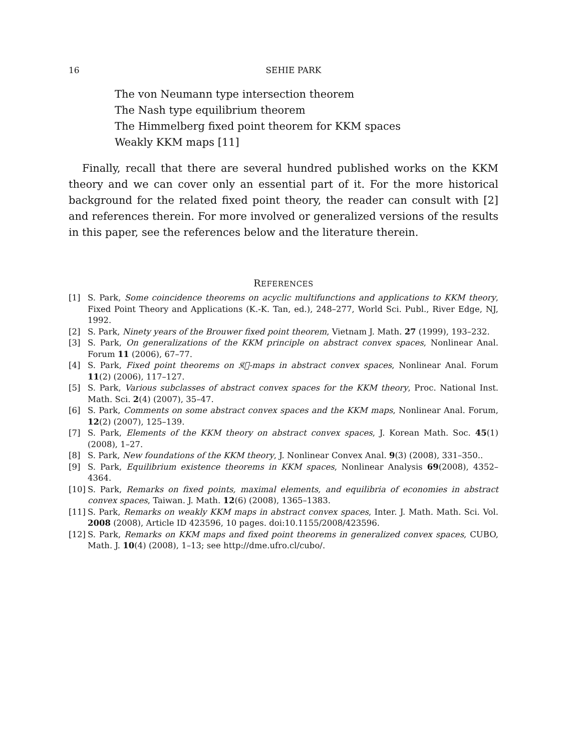16 SEHIE PARK
The von Neumann type intersection theorem
The Nash type equilibrium theorem
The Himmelberg fixed point theorem for KKM spaces
Weakly KKM maps [11]
Finally, recall that there are several hundred published works on the KKM theory and we can cover only an essential part of it. For the more historical background for the related fixed point theory, the reader can consult with [2] and references therein. For more involved or generalized versions of the results in this paper, see the references below and the literature therein.
REFERENCES
[1] S. Park, Some coincidence theorems on acyclic multifunctions and applications to KKM theory, Fixed Point Theory and Applications (K.-K. Tan, ed.), 248–277, World Sci. Publ., River Edge, NJ, 1992.
[2] S. Park, Ninety years of the Brouwer fixed point theorem, Vietnam J. Math. 27 (1999), 193–232.
[3] S. Park, On generalizations of the KKM principle on abstract convex spaces, Nonlinear Anal. Forum 11 (2006), 67–77.
[4] S. Park, Fixed point theorems on 𝔎𝔆-maps in abstract convex spaces, Nonlinear Anal. Forum 11(2) (2006), 117–127.
[5] S. Park, Various subclasses of abstract convex spaces for the KKM theory, Proc. National Inst. Math. Sci. 2(4) (2007), 35–47.
[6] S. Park, Comments on some abstract convex spaces and the KKM maps, Nonlinear Anal. Forum, 12(2) (2007), 125–139.
[7] S. Park, Elements of the KKM theory on abstract convex spaces, J. Korean Math. Soc. 45(1) (2008), 1–27.
[8] S. Park, New foundations of the KKM theory, J. Nonlinear Convex Anal. 9(3) (2008), 331–350..
[9] S. Park, Equilibrium existence theorems in KKM spaces, Nonlinear Analysis 69(2008), 4352–4364.
[10] S. Park, Remarks on fixed points, maximal elements, and equilibria of economies in abstract convex spaces, Taiwan. J. Math. 12(6) (2008), 1365–1383.
[11] S. Park, Remarks on weakly KKM maps in abstract convex spaces, Inter. J. Math. Math. Sci. Vol. 2008 (2008), Article ID 423596, 10 pages. doi:10.1155/2008/423596.
[12] S. Park, Remarks on KKM maps and fixed point theorems in generalized convex spaces, CUBO, Math. J. 10(4) (2008), 1–13; see http://dme.ufro.cl/cubo/.